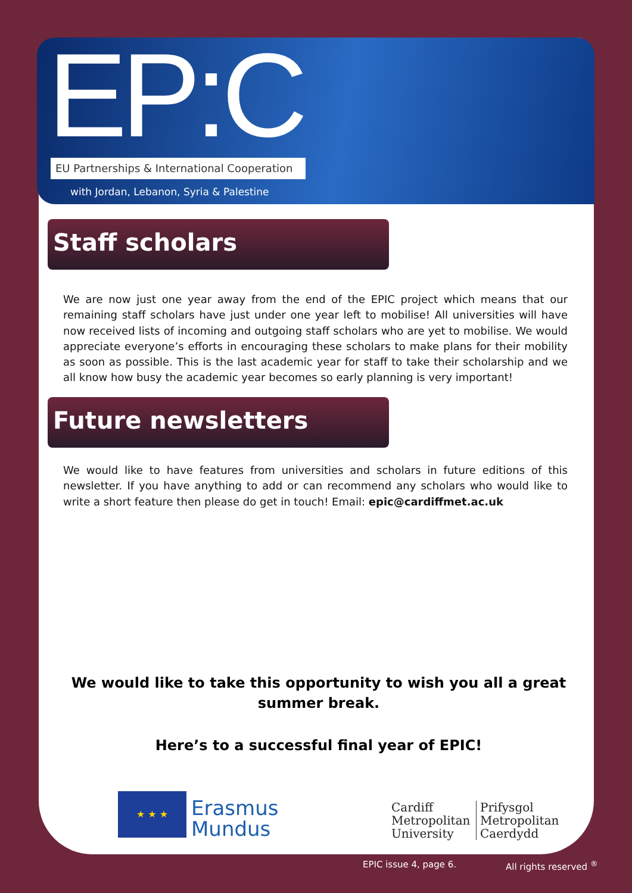EP:C
EU Partnerships & International Cooperation
with Jordan, Lebanon, Syria & Palestine
Staff scholars
We are now just one year away from the end of the EPIC project which means that our remaining staff scholars have just under one year left to mobilise! All universities will have now received lists of incoming and outgoing staff scholars who are yet to mobilise. We would appreciate everyone’s efforts in encouraging these scholars to make plans for their mobility as soon as possible. This is the last academic year for staff to take their scholarship and we all know how busy the academic year becomes so early planning is very important!
Future newsletters
We would like to have features from universities and scholars in future editions of this newsletter. If you have anything to add or can recommend any scholars who would like to write a short feature then please do get in touch! Email: epic@cardiffmet.ac.uk
We would like to take this opportunity to wish you all a great summer break.
Here’s to a successful final year of EPIC!
★ ★ ★
Erasmus
Mundus
Cardiff
Metropolitan
University
Prifysgol
Metropolitan
Caerdydd
EPIC issue 4, page 6. All rights reserved <sup>®</sup>